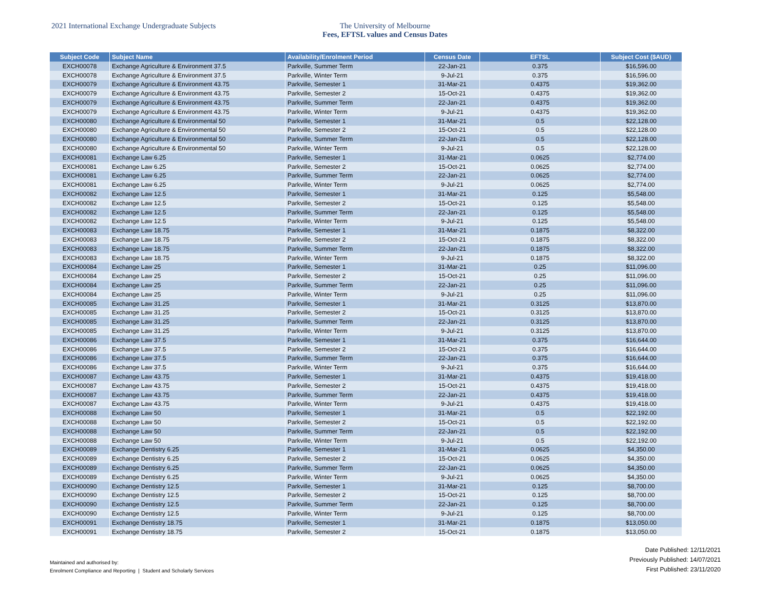2021 International Exchange Undergraduate Subjects The University of Melbourne
Fees, EFTSL values and Census Dates
| Subject Code | Subject Name | Availability/Enrolment Period | Census Date | EFTSL | Subject Cost ($AUD) |
| --- | --- | --- | --- | --- | --- |
| EXCH00078 | Exchange Agriculture & Environment 37.5 | Parkville, Summer Term | 22-Jan-21 | 0.375 | $16,596.00 |
| EXCH00078 | Exchange Agriculture & Environment 37.5 | Parkville, Winter Term | 9-Jul-21 | 0.375 | $16,596.00 |
| EXCH00079 | Exchange Agriculture & Environment 43.75 | Parkville, Semester 1 | 31-Mar-21 | 0.4375 | $19,362.00 |
| EXCH00079 | Exchange Agriculture & Environment 43.75 | Parkville, Semester 2 | 15-Oct-21 | 0.4375 | $19,362.00 |
| EXCH00079 | Exchange Agriculture & Environment 43.75 | Parkville, Summer Term | 22-Jan-21 | 0.4375 | $19,362.00 |
| EXCH00079 | Exchange Agriculture & Environment 43.75 | Parkville, Winter Term | 9-Jul-21 | 0.4375 | $19,362.00 |
| EXCH00080 | Exchange Agriculture & Environmental 50 | Parkville, Semester 1 | 31-Mar-21 | 0.5 | $22,128.00 |
| EXCH00080 | Exchange Agriculture & Environmental 50 | Parkville, Semester 2 | 15-Oct-21 | 0.5 | $22,128.00 |
| EXCH00080 | Exchange Agriculture & Environmental 50 | Parkville, Summer Term | 22-Jan-21 | 0.5 | $22,128.00 |
| EXCH00080 | Exchange Agriculture & Environmental 50 | Parkville, Winter Term | 9-Jul-21 | 0.5 | $22,128.00 |
| EXCH00081 | Exchange Law 6.25 | Parkville, Semester 1 | 31-Mar-21 | 0.0625 | $2,774.00 |
| EXCH00081 | Exchange Law 6.25 | Parkville, Semester 2 | 15-Oct-21 | 0.0625 | $2,774.00 |
| EXCH00081 | Exchange Law 6.25 | Parkville, Summer Term | 22-Jan-21 | 0.0625 | $2,774.00 |
| EXCH00081 | Exchange Law 6.25 | Parkville, Winter Term | 9-Jul-21 | 0.0625 | $2,774.00 |
| EXCH00082 | Exchange Law 12.5 | Parkville, Semester 1 | 31-Mar-21 | 0.125 | $5,548.00 |
| EXCH00082 | Exchange Law 12.5 | Parkville, Semester 2 | 15-Oct-21 | 0.125 | $5,548.00 |
| EXCH00082 | Exchange Law 12.5 | Parkville, Summer Term | 22-Jan-21 | 0.125 | $5,548.00 |
| EXCH00082 | Exchange Law 12.5 | Parkville, Winter Term | 9-Jul-21 | 0.125 | $5,548.00 |
| EXCH00083 | Exchange Law 18.75 | Parkville, Semester 1 | 31-Mar-21 | 0.1875 | $8,322.00 |
| EXCH00083 | Exchange Law 18.75 | Parkville, Semester 2 | 15-Oct-21 | 0.1875 | $8,322.00 |
| EXCH00083 | Exchange Law 18.75 | Parkville, Summer Term | 22-Jan-21 | 0.1875 | $8,322.00 |
| EXCH00083 | Exchange Law 18.75 | Parkville, Winter Term | 9-Jul-21 | 0.1875 | $8,322.00 |
| EXCH00084 | Exchange Law 25 | Parkville, Semester 1 | 31-Mar-21 | 0.25 | $11,096.00 |
| EXCH00084 | Exchange Law 25 | Parkville, Semester 2 | 15-Oct-21 | 0.25 | $11,096.00 |
| EXCH00084 | Exchange Law 25 | Parkville, Summer Term | 22-Jan-21 | 0.25 | $11,096.00 |
| EXCH00084 | Exchange Law 25 | Parkville, Winter Term | 9-Jul-21 | 0.25 | $11,096.00 |
| EXCH00085 | Exchange Law 31.25 | Parkville, Semester 1 | 31-Mar-21 | 0.3125 | $13,870.00 |
| EXCH00085 | Exchange Law 31.25 | Parkville, Semester 2 | 15-Oct-21 | 0.3125 | $13,870.00 |
| EXCH00085 | Exchange Law 31.25 | Parkville, Summer Term | 22-Jan-21 | 0.3125 | $13,870.00 |
| EXCH00085 | Exchange Law 31.25 | Parkville, Winter Term | 9-Jul-21 | 0.3125 | $13,870.00 |
| EXCH00086 | Exchange Law 37.5 | Parkville, Semester 1 | 31-Mar-21 | 0.375 | $16,644.00 |
| EXCH00086 | Exchange Law 37.5 | Parkville, Semester 2 | 15-Oct-21 | 0.375 | $16,644.00 |
| EXCH00086 | Exchange Law 37.5 | Parkville, Summer Term | 22-Jan-21 | 0.375 | $16,644.00 |
| EXCH00086 | Exchange Law 37.5 | Parkville, Winter Term | 9-Jul-21 | 0.375 | $16,644.00 |
| EXCH00087 | Exchange Law 43.75 | Parkville, Semester 1 | 31-Mar-21 | 0.4375 | $19,418.00 |
| EXCH00087 | Exchange Law 43.75 | Parkville, Semester 2 | 15-Oct-21 | 0.4375 | $19,418.00 |
| EXCH00087 | Exchange Law 43.75 | Parkville, Summer Term | 22-Jan-21 | 0.4375 | $19,418.00 |
| EXCH00087 | Exchange Law 43.75 | Parkville, Winter Term | 9-Jul-21 | 0.4375 | $19,418.00 |
| EXCH00088 | Exchange Law 50 | Parkville, Semester 1 | 31-Mar-21 | 0.5 | $22,192.00 |
| EXCH00088 | Exchange Law 50 | Parkville, Semester 2 | 15-Oct-21 | 0.5 | $22,192.00 |
| EXCH00088 | Exchange Law 50 | Parkville, Summer Term | 22-Jan-21 | 0.5 | $22,192.00 |
| EXCH00088 | Exchange Law 50 | Parkville, Winter Term | 9-Jul-21 | 0.5 | $22,192.00 |
| EXCH00089 | Exchange Dentistry 6.25 | Parkville, Semester 1 | 31-Mar-21 | 0.0625 | $4,350.00 |
| EXCH00089 | Exchange Dentistry 6.25 | Parkville, Semester 2 | 15-Oct-21 | 0.0625 | $4,350.00 |
| EXCH00089 | Exchange Dentistry 6.25 | Parkville, Summer Term | 22-Jan-21 | 0.0625 | $4,350.00 |
| EXCH00089 | Exchange Dentistry 6.25 | Parkville, Winter Term | 9-Jul-21 | 0.0625 | $4,350.00 |
| EXCH00090 | Exchange Dentistry 12.5 | Parkville, Semester 1 | 31-Mar-21 | 0.125 | $8,700.00 |
| EXCH00090 | Exchange Dentistry 12.5 | Parkville, Semester 2 | 15-Oct-21 | 0.125 | $8,700.00 |
| EXCH00090 | Exchange Dentistry 12.5 | Parkville, Summer Term | 22-Jan-21 | 0.125 | $8,700.00 |
| EXCH00090 | Exchange Dentistry 12.5 | Parkville, Winter Term | 9-Jul-21 | 0.125 | $8,700.00 |
| EXCH00091 | Exchange Dentistry 18.75 | Parkville, Semester 1 | 31-Mar-21 | 0.1875 | $13,050.00 |
| EXCH00091 | Exchange Dentistry 18.75 | Parkville, Semester 2 | 15-Oct-21 | 0.1875 | $13,050.00 |
Maintained and authorised by:
Enrolment Compliance and Reporting | Student and Scholarly Services
Date Published: 12/11/2021
Previously Published: 14/07/2021
First Published: 23/11/2020